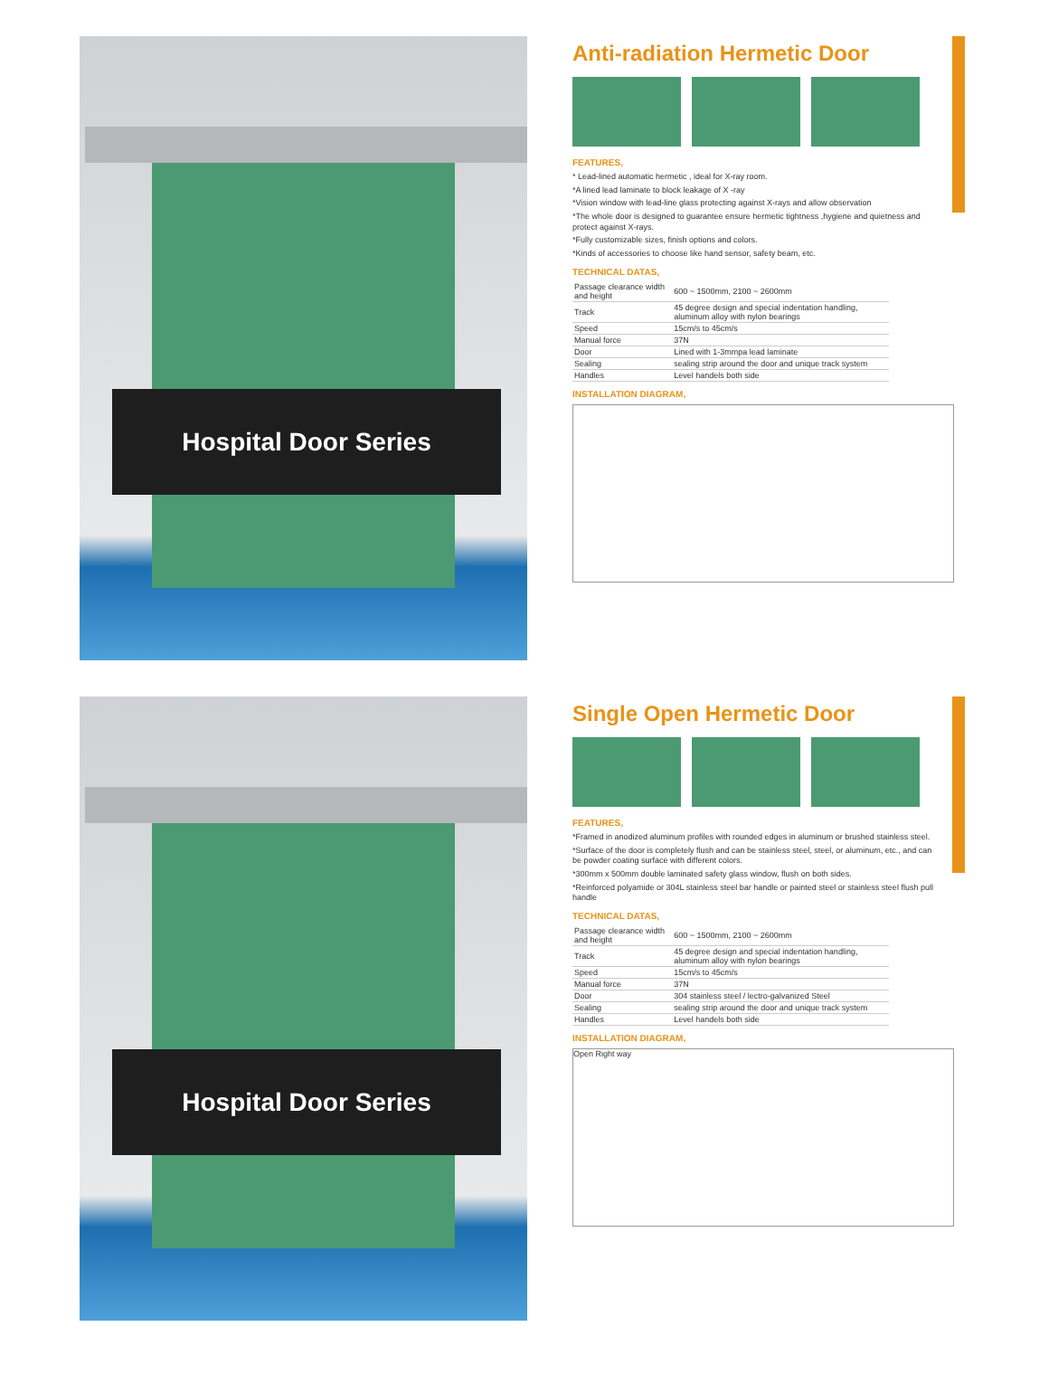Hospital Door Series
Anti-radiation Hermetic Door
FEATURES,
* Lead-lined automatic hermetic , ideal for X-ray room.
*A lined lead laminate to block leakage of X -ray
*Vision window with lead-line glass protecting against X-rays and allow observation
*The whole door is designed to guarantee ensure hermetic tightness ,hygiene and quietness and protect against X-rays.
*Fully customizable sizes, finish options and colors.
*Kinds of accessories to choose like hand sensor, safety beam, etc.
TECHNICAL DATAS,
| Passage clearance width and height | 600 ~ 1500mm, 2100 ~ 2600mm |
| Track | 45 degree design and special indentation handling, aluminum alloy with nylon bearings |
| Speed | 15cm/s to 45cm/s |
| Manual force | 37N |
| Door | Lined with 1-3mmpa lead laminate |
| Sealing | sealing strip around the door and unique track system |
| Handles | Level handels both side |
INSTALLATION DIAGRAM,
Hospital Door Series
Single Open Hermetic Door
FEATURES,
*Framed in anodized aluminum profiles with rounded edges in aluminum or brushed stainless steel.
*Surface of the door is completely flush and can be stainless steel, steel, or aluminum, etc., and can be powder coating surface with different colors.
*300mm x 500mm double laminated safety glass window, flush on both sides.
*Reinforced polyamide or 304L stainless steel bar handle or painted steel or stainless steel flush pull handle
TECHNICAL DATAS,
| Passage clearance width and height | 600 ~ 1500mm, 2100 ~ 2600mm |
| Track | 45 degree design and special indentation handling, aluminum alloy with nylon bearings |
| Speed | 15cm/s to 45cm/s |
| Manual force | 37N |
| Door | 304 stainless steel / lectro-galvanized Steel |
| Sealing | sealing strip around the door and unique track system |
| Handles | Level handels both side |
INSTALLATION DIAGRAM,
Open Right way